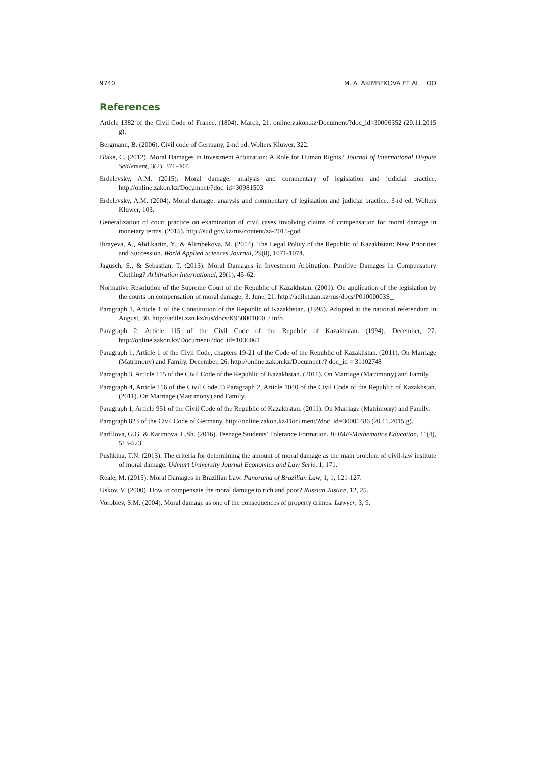9740 M. A. AKIMBEKOVA ET AL. ʘʘ
References
Article 1382 of the Civil Code of France. (1804). March, 21. online.zakon.kz/Document/?doc_id=30006352 (20.11.2015 g).
Bergmann, B. (2006). Civil code of Germany, 2-nd ed. Wolters Kluwer, 322.
Blake, C. (2012). Moral Damages in Investment Arbitration: A Role for Human Rights? Journal of International Dispute Settlement, 3(2), 371-407.
Erdelevsky, A.M. (2015). Moral damage: analysis and commentary of legislation and judicial practice. http://online.zakon.kz/Document/?doc_id=30981503
Erdelevsky, A.M. (2004). Moral damage: analysis and commentary of legislation and judicial practice. 3-rd ed. Wolters Kluwer, 103.
Generalization of court practice on examination of civil cases involving claims of compensation for moral damage in monetary terms. (2015). http://sud.gov.kz/rus/content/za-2015-god
Ibrayeva, A., Abdikarim, Y., & Alimbekova, M. (2014). The Legal Policy of the Republic of Kazakhstan: New Priorities and Succession. World Applied Sciences Journal, 29(8), 1071-1074.
Jagusch, S., & Sebastian, T. (2013). Moral Damages in Investment Arbitration: Punitive Damages in Compensatory Clothing? Arbitration International, 29(1), 45-62.
Normative Resolution of the Supreme Court of the Republic of Kazakhstan. (2001). On application of the legislation by the courts on compensation of moral damage, 3. June, 21. http://adilet.zan.kz/rus/docs/P01000003S_
Paragraph 1, Article 1 of the Constitution of the Republic of Kazakhstan. (1995). Adopted at the national referendum in August, 30. http://adilet.zan.kz/rus/docs/K950001000_/ info
Paragraph 2, Article 115 of the Civil Code of the Republic of Kazakhstan. (1994). December, 27. http://online.zakon.kz/Document/?doc_id=1006061
Paragraph 1, Article 1 of the Civil Code, chapters 19-21 of the Code of the Republic of Kazakhstan. (2011). On Marriage (Matrimony) and Family. December, 26. http://online.zakon.kz/Document /? doc_id = 31102748
Paragraph 3, Article 115 of the Civil Code of the Republic of Kazakhstan. (2011). On Marriage (Matrimony) and Family.
Paragraph 4, Article 116 of the Civil Code 5) Paragraph 2, Article 1040 of the Civil Code of the Republic of Kazakhstan. (2011). On Marriage (Matrimony) and Family.
Paragraph 1, Article 951 of the Civil Code of the Republic of Kazakhstan. (2011). On Marriage (Matrimony) and Family.
Paragraph 823 of the Civil Code of Germany. http://online.zakon.kz/Document/?doc_id=30005486 (20.11.2015 g).
Parfilova, G.G. & Karimova, L.Sh. (2016). Teenage Students’ Tolerance Formation. IEJME-Mathematics Education, 11(4), 513-523.
Pushkina, T.N. (2013). The criteria for determining the amount of moral damage as the main problem of civil-law institute of moral damage. Udmurt University Journal Economics and Law Serie, 1, 171.
Reale, M. (2015). Moral Damages in Brazilian Law. Panorama of Brazilian Law, 1, 1, 121-127.
Uskov, V. (2000). How to compensate the moral damage to rich and poor? Russian Justice, 12, 25.
Vorobiev, S.M. (2004). Moral damage as one of the consequences of property crimes. Lawyer, 3, 9.